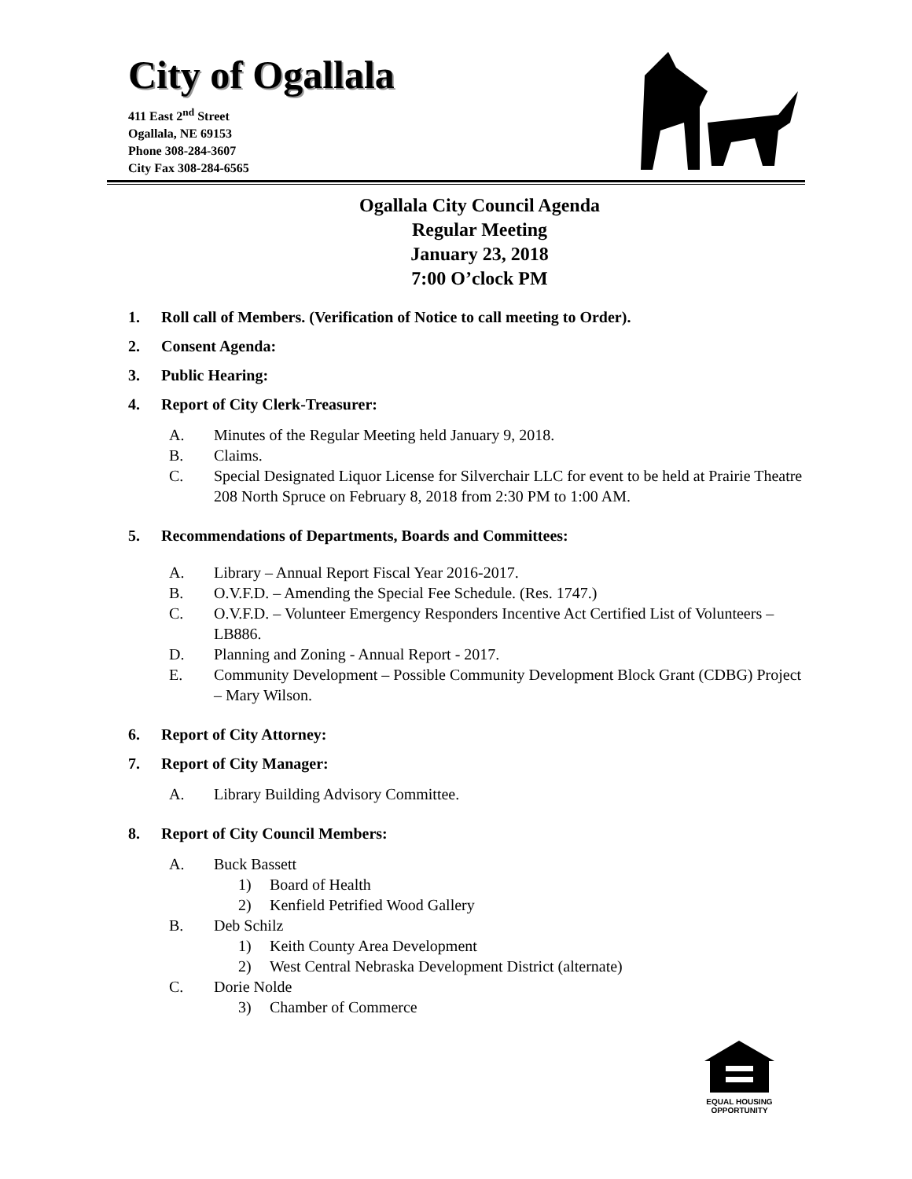City of Ogallala
411 East 2<sup>nd</sup> Street
Ogallala, NE 69153
Phone 308-284-3607
City Fax 308-284-6565
Ogallala City Council Agenda
Regular Meeting
January 23, 2018
7:00 O’clock PM
1. Roll call of Members. (Verification of Notice to call meeting to Order).
2. Consent Agenda:
3. Public Hearing:
4. Report of City Clerk-Treasurer:
A. Minutes of the Regular Meeting held January 9, 2018.
B. Claims.
C. Special Designated Liquor License for Silverchair LLC for event to be held at Prairie Theatre 208 North Spruce on February 8, 2018 from 2:30 PM to 1:00 AM.
5. Recommendations of Departments, Boards and Committees:
A. Library – Annual Report Fiscal Year 2016-2017.
B. O.V.F.D. – Amending the Special Fee Schedule. (Res. 1747.)
C. O.V.F.D. – Volunteer Emergency Responders Incentive Act Certified List of Volunteers – LB886.
D. Planning and Zoning - Annual Report - 2017.
E. Community Development – Possible Community Development Block Grant (CDBG) Project – Mary Wilson.
6. Report of City Attorney:
7. Report of City Manager:
A. Library Building Advisory Committee.
8. Report of City Council Members:
A. Buck Bassett
1) Board of Health
2) Kenfield Petrified Wood Gallery
B. Deb Schilz
1) Keith County Area Development
2) West Central Nebraska Development District (alternate)
C. Dorie Nolde
3) Chamber of Commerce
EQUAL HOUSING
OPPORTUNITY